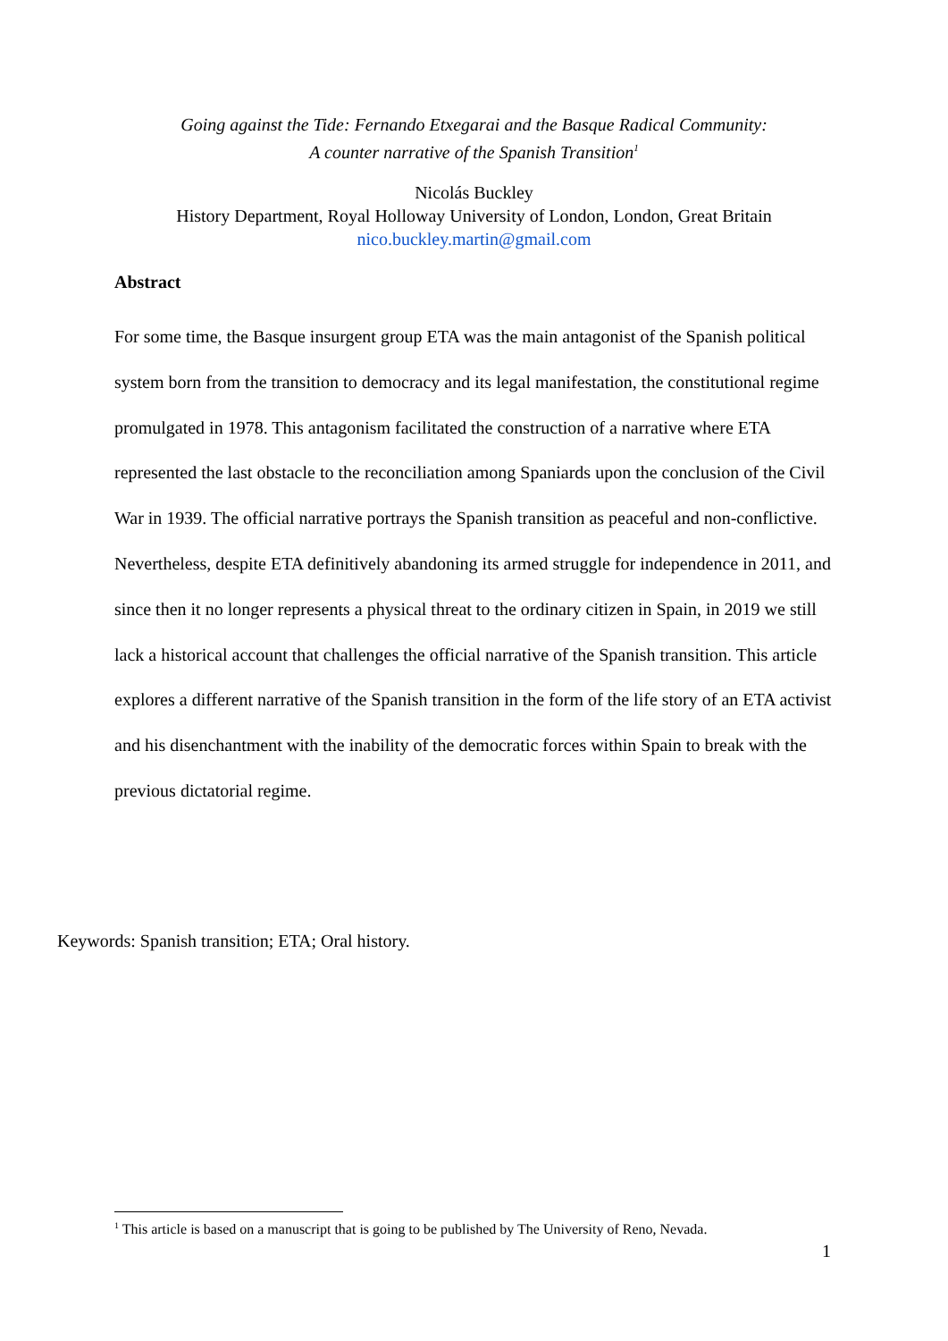Going against the Tide: Fernando Etxegarai and the Basque Radical Community:
A counter narrative of the Spanish Transition<sup>1</sup>
Nicolás Buckley
History Department, Royal Holloway University of London, London, Great Britain
nico.buckley.martin@gmail.com
Abstract
For some time, the Basque insurgent group ETA was the main antagonist of the Spanish political system born from the transition to democracy and its legal manifestation, the constitutional regime promulgated in 1978. This antagonism facilitated the construction of a narrative where ETA represented the last obstacle to the reconciliation among Spaniards upon the conclusion of the Civil War in 1939. The official narrative portrays the Spanish transition as peaceful and non-conflictive. Nevertheless, despite ETA definitively abandoning its armed struggle for independence in 2011, and since then it no longer represents a physical threat to the ordinary citizen in Spain, in 2019 we still lack a historical account that challenges the official narrative of the Spanish transition. This article explores a different narrative of the Spanish transition in the form of the life story of an ETA activist and his disenchantment with the inability of the democratic forces within Spain to break with the previous dictatorial regime.
Keywords: Spanish transition; ETA; Oral history.
<sup>1</sup> This article is based on a manuscript that is going to be published by The University of Reno, Nevada.
1